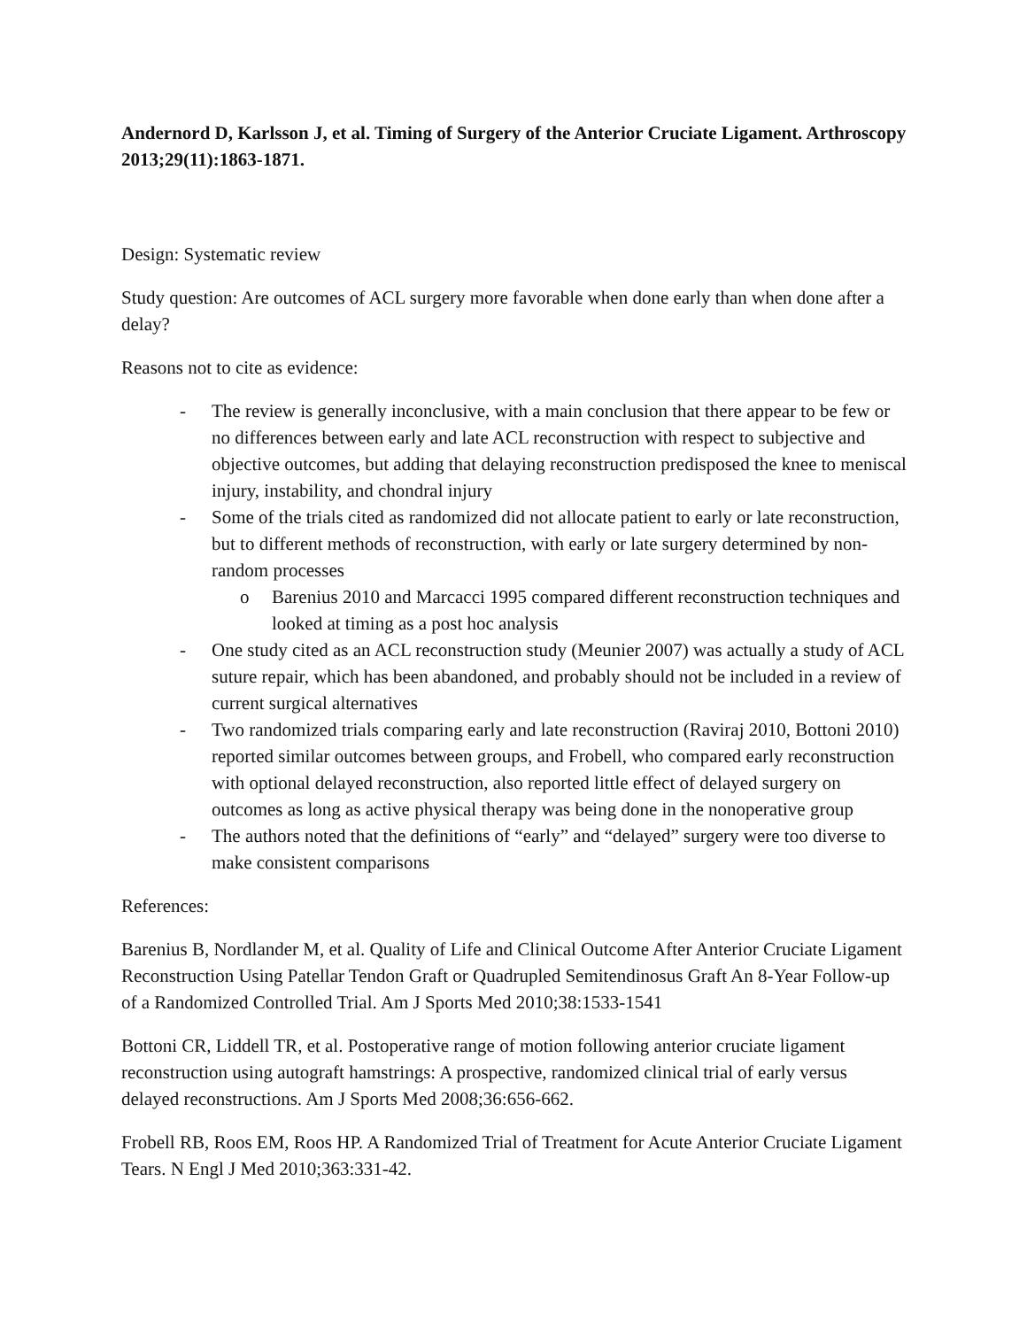Andernord D, Karlsson J, et al. Timing of Surgery of the Anterior Cruciate Ligament. Arthroscopy 2013;29(11):1863-1871.
Design: Systematic review
Study question: Are outcomes of ACL surgery more favorable when done early than when done after a delay?
Reasons not to cite as evidence:
- The review is generally inconclusive, with a main conclusion that there appear to be few or no differences between early and late ACL reconstruction with respect to subjective and objective outcomes, but adding that delaying reconstruction predisposed the knee to meniscal injury, instability, and chondral injury
- Some of the trials cited as randomized did not allocate patient to early or late reconstruction, but to different methods of reconstruction, with early or late surgery determined by non-random processes
o Barenius 2010 and Marcacci 1995 compared different reconstruction techniques and looked at timing as a post hoc analysis
- One study cited as an ACL reconstruction study (Meunier 2007) was actually a study of ACL suture repair, which has been abandoned, and probably should not be included in a review of current surgical alternatives
- Two randomized trials comparing early and late reconstruction (Raviraj 2010, Bottoni 2010) reported similar outcomes between groups, and Frobell, who compared early reconstruction with optional delayed reconstruction, also reported little effect of delayed surgery on outcomes as long as active physical therapy was being done in the nonoperative group
- The authors noted that the definitions of “early” and “delayed” surgery were too diverse to make consistent comparisons
References:
Barenius B, Nordlander M, et al. Quality of Life and Clinical Outcome After Anterior Cruciate Ligament Reconstruction Using Patellar Tendon Graft or Quadrupled Semitendinosus Graft An 8-Year Follow-up of a Randomized Controlled Trial. Am J Sports Med 2010;38:1533-1541
Bottoni CR, Liddell TR, et al. Postoperative range of motion following anterior cruciate ligament reconstruction using autograft hamstrings: A prospective, randomized clinical trial of early versus delayed reconstructions. Am J Sports Med 2008;36:656-662.
Frobell RB, Roos EM, Roos HP. A Randomized Trial of Treatment for Acute Anterior Cruciate Ligament Tears. N Engl J Med 2010;363:331-42.